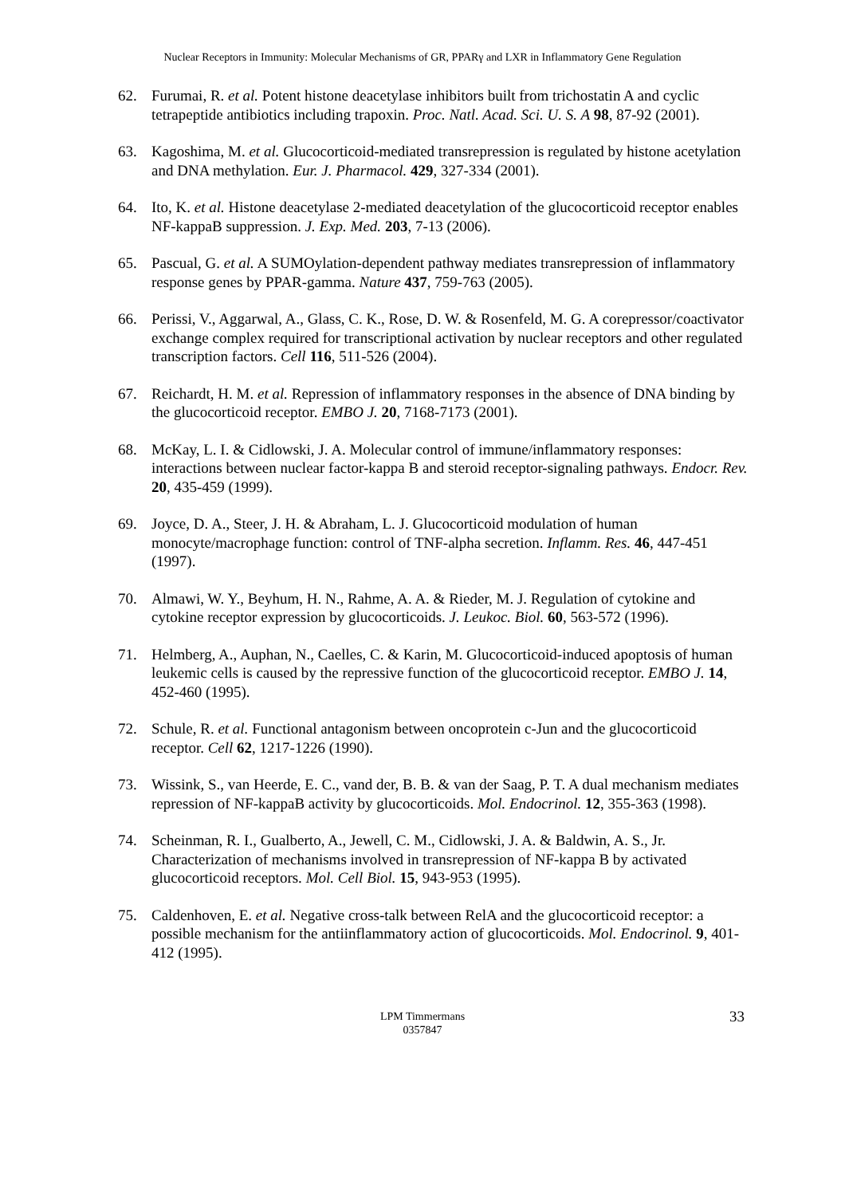Nuclear Receptors in Immunity: Molecular Mechanisms of GR, PPARγ and LXR in Inflammatory Gene Regulation
62. Furumai, R. et al. Potent histone deacetylase inhibitors built from trichostatin A and cyclic tetrapeptide antibiotics including trapoxin. Proc. Natl. Acad. Sci. U. S. A 98, 87-92 (2001).
63. Kagoshima, M. et al. Glucocorticoid-mediated transrepression is regulated by histone acetylation and DNA methylation. Eur. J. Pharmacol. 429, 327-334 (2001).
64. Ito, K. et al. Histone deacetylase 2-mediated deacetylation of the glucocorticoid receptor enables NF-kappaB suppression. J. Exp. Med. 203, 7-13 (2006).
65. Pascual, G. et al. A SUMOylation-dependent pathway mediates transrepression of inflammatory response genes by PPAR-gamma. Nature 437, 759-763 (2005).
66. Perissi, V., Aggarwal, A., Glass, C. K., Rose, D. W. & Rosenfeld, M. G. A corepressor/coactivator exchange complex required for transcriptional activation by nuclear receptors and other regulated transcription factors. Cell 116, 511-526 (2004).
67. Reichardt, H. M. et al. Repression of inflammatory responses in the absence of DNA binding by the glucocorticoid receptor. EMBO J. 20, 7168-7173 (2001).
68. McKay, L. I. & Cidlowski, J. A. Molecular control of immune/inflammatory responses: interactions between nuclear factor-kappa B and steroid receptor-signaling pathways. Endocr. Rev. 20, 435-459 (1999).
69. Joyce, D. A., Steer, J. H. & Abraham, L. J. Glucocorticoid modulation of human monocyte/macrophage function: control of TNF-alpha secretion. Inflamm. Res. 46, 447-451 (1997).
70. Almawi, W. Y., Beyhum, H. N., Rahme, A. A. & Rieder, M. J. Regulation of cytokine and cytokine receptor expression by glucocorticoids. J. Leukoc. Biol. 60, 563-572 (1996).
71. Helmberg, A., Auphan, N., Caelles, C. & Karin, M. Glucocorticoid-induced apoptosis of human leukemic cells is caused by the repressive function of the glucocorticoid receptor. EMBO J. 14, 452-460 (1995).
72. Schule, R. et al. Functional antagonism between oncoprotein c-Jun and the glucocorticoid receptor. Cell 62, 1217-1226 (1990).
73. Wissink, S., van Heerde, E. C., vand der, B. B. & van der Saag, P. T. A dual mechanism mediates repression of NF-kappaB activity by glucocorticoids. Mol. Endocrinol. 12, 355-363 (1998).
74. Scheinman, R. I., Gualberto, A., Jewell, C. M., Cidlowski, J. A. & Baldwin, A. S., Jr. Characterization of mechanisms involved in transrepression of NF-kappa B by activated glucocorticoid receptors. Mol. Cell Biol. 15, 943-953 (1995).
75. Caldenhoven, E. et al. Negative cross-talk between RelA and the glucocorticoid receptor: a possible mechanism for the antiinflammatory action of glucocorticoids. Mol. Endocrinol. 9, 401-412 (1995).
LPM Timmermans
0357847
33